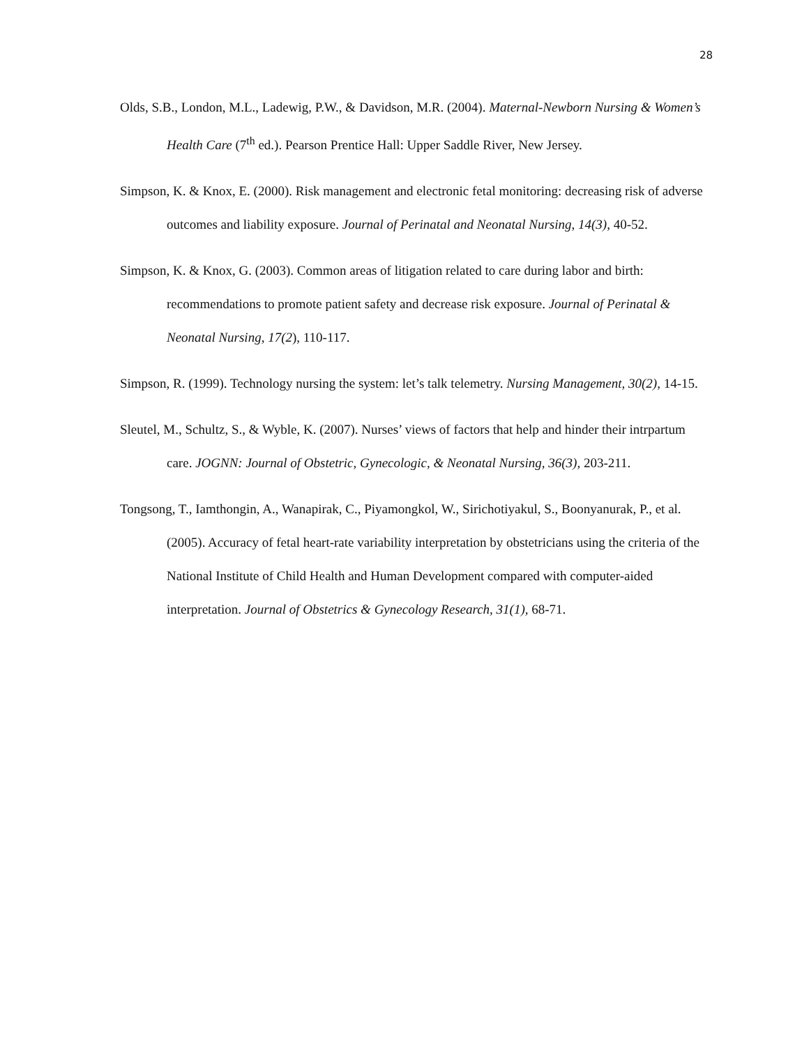28
Olds, S.B., London, M.L., Ladewig, P.W., & Davidson, M.R. (2004). Maternal-Newborn Nursing & Women’s Health Care (7<sup>th</sup> ed.). Pearson Prentice Hall: Upper Saddle River, New Jersey.
Simpson, K. & Knox, E. (2000). Risk management and electronic fetal monitoring: decreasing risk of adverse outcomes and liability exposure. Journal of Perinatal and Neonatal Nursing, 14(3), 40-52.
Simpson, K. & Knox, G. (2003). Common areas of litigation related to care during labor and birth: recommendations to promote patient safety and decrease risk exposure. Journal of Perinatal & Neonatal Nursing, 17(2), 110-117.
Simpson, R. (1999). Technology nursing the system: let’s talk telemetry. Nursing Management, 30(2), 14-15.
Sleutel, M., Schultz, S., & Wyble, K. (2007). Nurses’ views of factors that help and hinder their intrpartum care. JOGNN: Journal of Obstetric, Gynecologic, & Neonatal Nursing, 36(3), 203-211.
Tongsong, T., Iamthongin, A., Wanapirak, C., Piyamongkol, W., Sirichotiyakul, S., Boonyanurak, P., et al. (2005). Accuracy of fetal heart-rate variability interpretation by obstetricians using the criteria of the National Institute of Child Health and Human Development compared with computer-aided interpretation. Journal of Obstetrics & Gynecology Research, 31(1), 68-71.